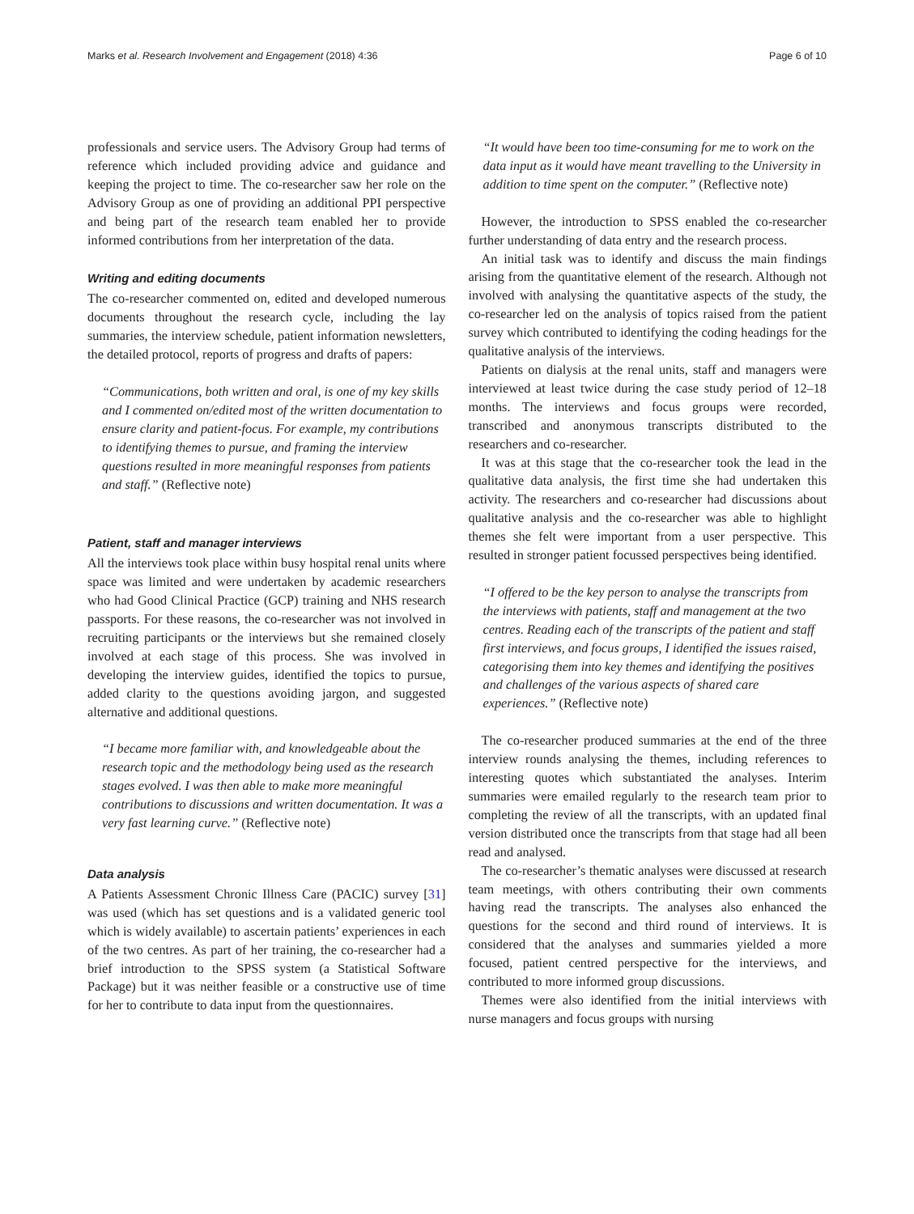Marks et al. Research Involvement and Engagement (2018) 4:36
Page 6 of 10
professionals and service users. The Advisory Group had terms of reference which included providing advice and guidance and keeping the project to time. The co-researcher saw her role on the Advisory Group as one of providing an additional PPI perspective and being part of the research team enabled her to provide informed contributions from her interpretation of the data.
Writing and editing documents
The co-researcher commented on, edited and developed numerous documents throughout the research cycle, including the lay summaries, the interview schedule, patient information newsletters, the detailed protocol, reports of progress and drafts of papers:
“Communications, both written and oral, is one of my key skills and I commented on/edited most of the written documentation to ensure clarity and patient-focus. For example, my contributions to identifying themes to pursue, and framing the interview questions resulted in more meaningful responses from patients and staff.” (Reflective note)
Patient, staff and manager interviews
All the interviews took place within busy hospital renal units where space was limited and were undertaken by academic researchers who had Good Clinical Practice (GCP) training and NHS research passports. For these reasons, the co-researcher was not involved in recruiting participants or the interviews but she remained closely involved at each stage of this process. She was involved in developing the interview guides, identified the topics to pursue, added clarity to the questions avoiding jargon, and suggested alternative and additional questions.
“I became more familiar with, and knowledgeable about the research topic and the methodology being used as the research stages evolved. I was then able to make more meaningful contributions to discussions and written documentation. It was a very fast learning curve.” (Reflective note)
Data analysis
A Patients Assessment Chronic Illness Care (PACIC) survey [31] was used (which has set questions and is a validated generic tool which is widely available) to ascertain patients’ experiences in each of the two centres. As part of her training, the co-researcher had a brief introduction to the SPSS system (a Statistical Software Package) but it was neither feasible or a constructive use of time for her to contribute to data input from the questionnaires.
“It would have been too time-consuming for me to work on the data input as it would have meant travelling to the University in addition to time spent on the computer.” (Reflective note)
However, the introduction to SPSS enabled the co-researcher further understanding of data entry and the research process.
An initial task was to identify and discuss the main findings arising from the quantitative element of the research. Although not involved with analysing the quantitative aspects of the study, the co-researcher led on the analysis of topics raised from the patient survey which contributed to identifying the coding headings for the qualitative analysis of the interviews.
Patients on dialysis at the renal units, staff and managers were interviewed at least twice during the case study period of 12–18 months. The interviews and focus groups were recorded, transcribed and anonymous transcripts distributed to the researchers and co-researcher.
It was at this stage that the co-researcher took the lead in the qualitative data analysis, the first time she had undertaken this activity. The researchers and co-researcher had discussions about qualitative analysis and the co-researcher was able to highlight themes she felt were important from a user perspective. This resulted in stronger patient focussed perspectives being identified.
“I offered to be the key person to analyse the transcripts from the interviews with patients, staff and management at the two centres. Reading each of the transcripts of the patient and staff first interviews, and focus groups, I identified the issues raised, categorising them into key themes and identifying the positives and challenges of the various aspects of shared care experiences.” (Reflective note)
The co-researcher produced summaries at the end of the three interview rounds analysing the themes, including references to interesting quotes which substantiated the analyses. Interim summaries were emailed regularly to the research team prior to completing the review of all the transcripts, with an updated final version distributed once the transcripts from that stage had all been read and analysed.
The co-researcher’s thematic analyses were discussed at research team meetings, with others contributing their own comments having read the transcripts. The analyses also enhanced the questions for the second and third round of interviews. It is considered that the analyses and summaries yielded a more focused, patient centred perspective for the interviews, and contributed to more informed group discussions.
Themes were also identified from the initial interviews with nurse managers and focus groups with nursing